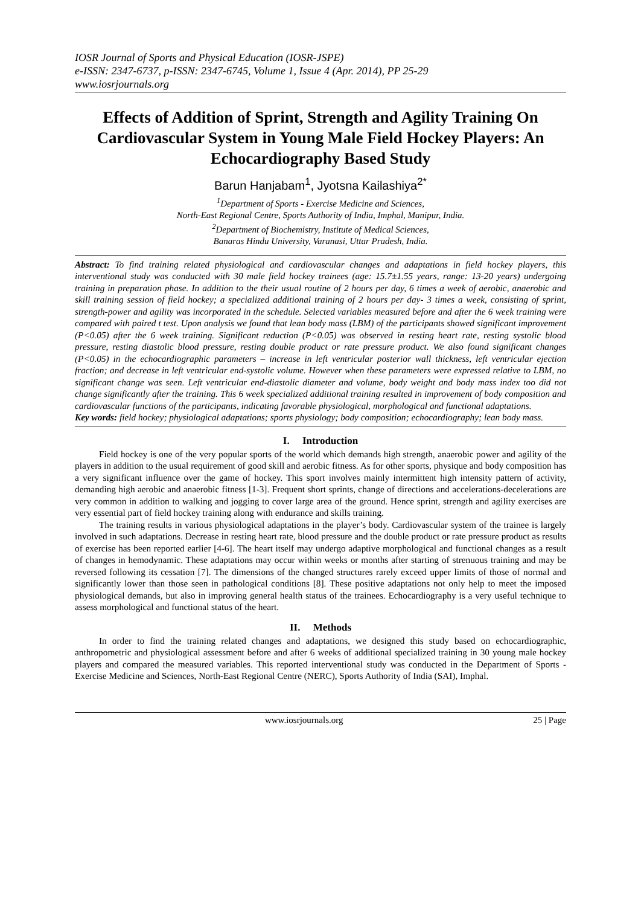IOSR Journal of Sports and Physical Education (IOSR-JSPE)
e-ISSN: 2347-6737, p-ISSN: 2347-6745, Volume 1, Issue 4 (Apr. 2014), PP 25-29
www.iosrjournals.org
Effects of Addition of Sprint, Strength and Agility Training On Cardiovascular System in Young Male Field Hockey Players: An Echocardiography Based Study
Barun Hanjabam<sup>1</sup>, Jyotsna Kailashiya<sup>2*</sup>
<sup>1</sup> Department of Sports - Exercise Medicine and Sciences,
North-East Regional Centre, Sports Authority of India, Imphal, Manipur, India.
<sup>2</sup> Department of Biochemistry, Institute of Medical Sciences,
Banaras Hindu University, Varanasi, Uttar Pradesh, India.
Abstract: To find training related physiological and cardiovascular changes and adaptations in field hockey players, this interventional study was conducted with 30 male field hockey trainees (age: 15.7±1.55 years, range: 13-20 years) undergoing training in preparation phase. In addition to the their usual routine of 2 hours per day, 6 times a week of aerobic, anaerobic and skill training session of field hockey; a specialized additional training of 2 hours per day- 3 times a week, consisting of sprint, strength-power and agility was incorporated in the schedule. Selected variables measured before and after the 6 week training were compared with paired t test. Upon analysis we found that lean body mass (LBM) of the participants showed significant improvement (P<0.05) after the 6 week training. Significant reduction (P<0.05) was observed in resting heart rate, resting systolic blood pressure, resting diastolic blood pressure, resting double product or rate pressure product. We also found significant changes (P<0.05) in the echocardiographic parameters – increase in left ventricular posterior wall thickness, left ventricular ejection fraction; and decrease in left ventricular end-systolic volume. However when these parameters were expressed relative to LBM, no significant change was seen. Left ventricular end-diastolic diameter and volume, body weight and body mass index too did not change significantly after the training. This 6 week specialized additional training resulted in improvement of body composition and cardiovascular functions of the participants, indicating favorable physiological, morphological and functional adaptations.
Key words: field hockey; physiological adaptations; sports physiology; body composition; echocardiography; lean body mass.
I. Introduction
Field hockey is one of the very popular sports of the world which demands high strength, anaerobic power and agility of the players in addition to the usual requirement of good skill and aerobic fitness. As for other sports, physique and body composition has a very significant influence over the game of hockey. This sport involves mainly intermittent high intensity pattern of activity, demanding high aerobic and anaerobic fitness [1-3]. Frequent short sprints, change of directions and accelerations-decelerations are very common in addition to walking and jogging to cover large area of the ground. Hence sprint, strength and agility exercises are very essential part of field hockey training along with endurance and skills training.
The training results in various physiological adaptations in the player’s body. Cardiovascular system of the trainee is largely involved in such adaptations. Decrease in resting heart rate, blood pressure and the double product or rate pressure product as results of exercise has been reported earlier [4-6]. The heart itself may undergo adaptive morphological and functional changes as a result of changes in hemodynamic. These adaptations may occur within weeks or months after starting of strenuous training and may be reversed following its cessation [7]. The dimensions of the changed structures rarely exceed upper limits of those of normal and significantly lower than those seen in pathological conditions [8]. These positive adaptations not only help to meet the imposed physiological demands, but also in improving general health status of the trainees. Echocardiography is a very useful technique to assess morphological and functional status of the heart.
II. Methods
In order to find the training related changes and adaptations, we designed this study based on echocardiographic, anthropometric and physiological assessment before and after 6 weeks of additional specialized training in 30 young male hockey players and compared the measured variables. This reported interventional study was conducted in the Department of Sports - Exercise Medicine and Sciences, North-East Regional Centre (NERC), Sports Authority of India (SAI), Imphal.
www.iosrjournals.org 25 | Page